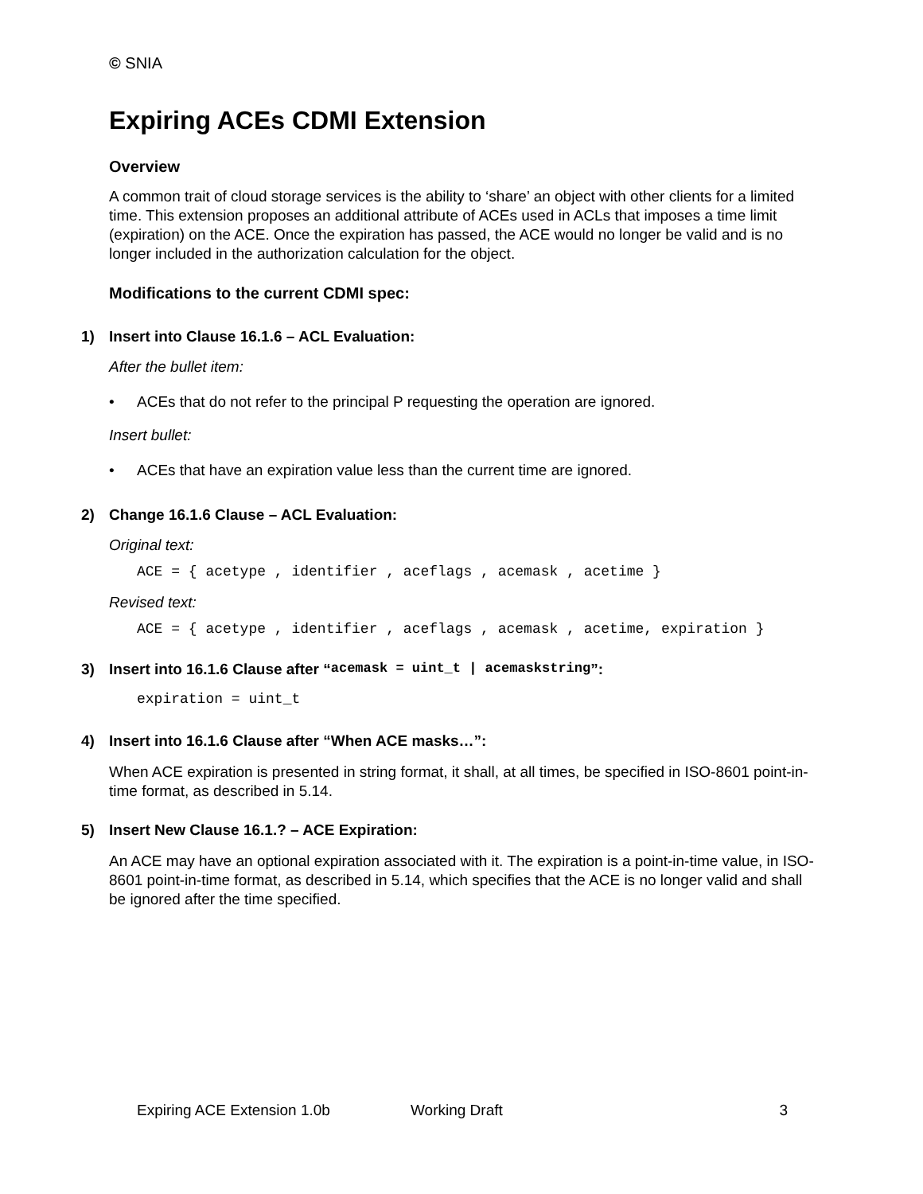© SNIA
Expiring ACEs CDMI Extension
Overview
A common trait of cloud storage services is the ability to ‘share’ an object with other clients for a limited time. This extension proposes an additional attribute of ACEs used in ACLs that imposes a time limit (expiration) on the ACE. Once the expiration has passed, the ACE would no longer be valid and is no longer included in the authorization calculation for the object.
Modifications to the current CDMI spec:
1) Insert into Clause 16.1.6 – ACL Evaluation:
After the bullet item:
• ACEs that do not refer to the principal P requesting the operation are ignored.
Insert bullet:
• ACEs that have an expiration value less than the current time are ignored.
2) Change 16.1.6 Clause – ACL Evaluation:
Original text:
ACE = { acetype , identifier , aceflags , acemask , acetime }
Revised text:
ACE = { acetype , identifier , aceflags , acemask , acetime, expiration }
3) Insert into 16.1.6 Clause after “acemask = uint_t | acemaskstring”:
expiration = uint_t
4) Insert into 16.1.6 Clause after “When ACE masks…”:
When ACE expiration is presented in string format, it shall, at all times, be specified in ISO-8601 point-in-time format, as described in 5.14.
5) Insert New Clause 16.1.? – ACE Expiration:
An ACE may have an optional expiration associated with it. The expiration is a point-in-time value, in ISO-8601 point-in-time format, as described in 5.14, which specifies that the ACE is no longer valid and shall be ignored after the time specified.
Expiring ACE Extension 1.0b Working Draft 3